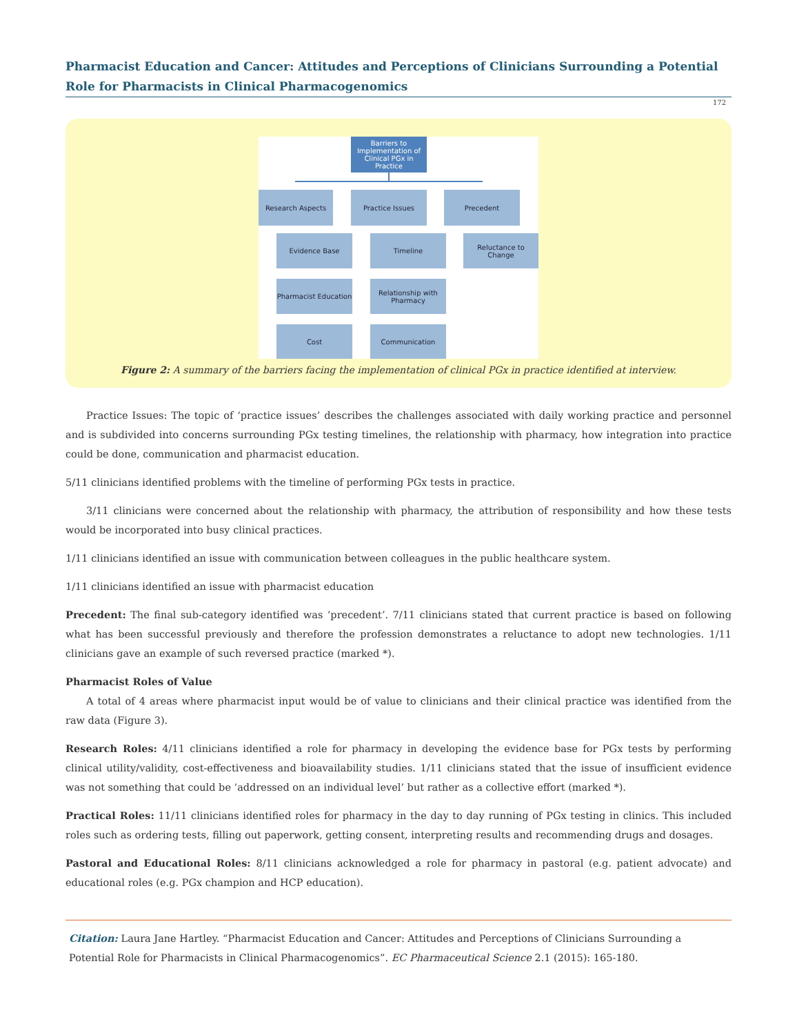Pharmacist Education and Cancer: Attitudes and Perceptions of Clinicians Surrounding a Potential Role for Pharmacists in Clinical Pharmacogenomics
172
Barriers to Implementation of Clinical PGx in Practice
Research Aspects Practice Issues Precedent
Evidence Base
Pharmacist Education
Cost
Timeline
Relationship with Pharmacy
Communication
Reluctance to Change
Figure 2: A summary of the barriers facing the implementation of clinical PGx in practice identified at interview.
Practice Issues: The topic of ‘practice issues’ describes the challenges associated with daily working practice and personnel and is subdivided into concerns surrounding PGx testing timelines, the relationship with pharmacy, how integration into practice could be done, communication and pharmacist education.
5/11 clinicians identified problems with the timeline of performing PGx tests in practice.
3/11 clinicians were concerned about the relationship with pharmacy, the attribution of responsibility and how these tests would be incorporated into busy clinical practices.
1/11 clinicians identified an issue with communication between colleagues in the public healthcare system.
1/11 clinicians identified an issue with pharmacist education
Precedent: The final sub-category identified was ‘precedent’. 7/11 clinicians stated that current practice is based on following what has been successful previously and therefore the profession demonstrates a reluctance to adopt new technologies. 1/11 clinicians gave an example of such reversed practice (marked *).
Pharmacist Roles of Value
A total of 4 areas where pharmacist input would be of value to clinicians and their clinical practice was identified from the raw data (Figure 3).
Research Roles: 4/11 clinicians identified a role for pharmacy in developing the evidence base for PGx tests by performing clinical utility/validity, cost-effectiveness and bioavailability studies. 1/11 clinicians stated that the issue of insufficient evidence was not something that could be ‘addressed on an individual level’ but rather as a collective effort (marked *).
Practical Roles: 11/11 clinicians identified roles for pharmacy in the day to day running of PGx testing in clinics. This included roles such as ordering tests, filling out paperwork, getting consent, interpreting results and recommending drugs and dosages.
Pastoral and Educational Roles: 8/11 clinicians acknowledged a role for pharmacy in pastoral (e.g. patient advocate) and educational roles (e.g. PGx champion and HCP education).
Citation: Laura Jane Hartley. “Pharmacist Education and Cancer: Attitudes and Perceptions of Clinicians Surrounding a Potential Role for Pharmacists in Clinical Pharmacogenomics”. EC Pharmaceutical Science 2.1 (2015): 165-180.